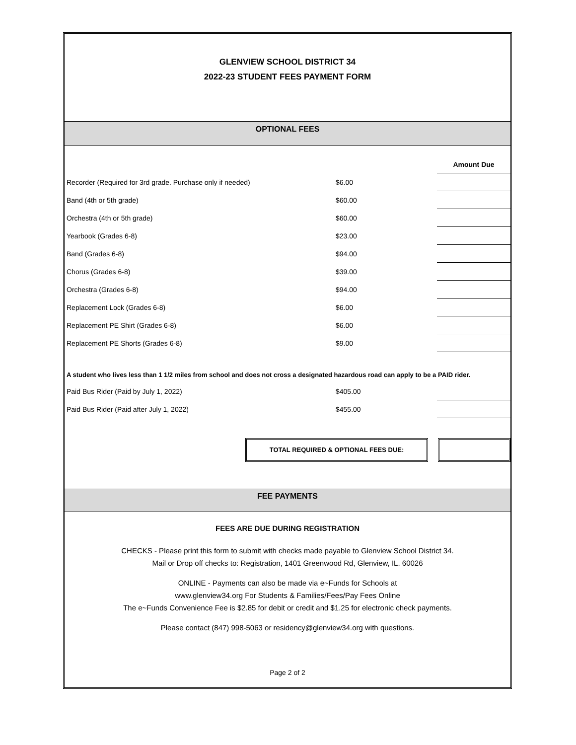GLENVIEW SCHOOL DISTRICT 34
2022-23 STUDENT FEES PAYMENT FORM
OPTIONAL FEES
| | | Amount Due |
| Recorder (Required for 3rd grade. Purchase only if needed) | $6.00 | |
| Band (4th or 5th grade) | $60.00 | |
| Orchestra (4th or 5th grade) | $60.00 | |
| Yearbook (Grades 6-8) | $23.00 | |
| Band (Grades 6-8) | $94.00 | |
| Chorus (Grades 6-8) | $39.00 | |
| Orchestra (Grades 6-8) | $94.00 | |
| Replacement Lock (Grades 6-8) | $6.00 | |
| Replacement PE Shirt (Grades 6-8) | $6.00 | |
| Replacement PE Shorts (Grades 6-8) | $9.00 | |
A student who lives less than 1 1/2 miles from school and does not cross a designated hazardous road can apply to be a PAID rider.
| Paid Bus Rider (Paid by July 1, 2022) | $405.00 | |
| Paid Bus Rider (Paid after July 1, 2022) | $455.00 | |
TOTAL REQUIRED & OPTIONAL FEES DUE:
FEE PAYMENTS
FEES ARE DUE DURING REGISTRATION
CHECKS - Please print this form to submit with checks made payable to Glenview School District 34.
Mail or Drop off checks to: Registration, 1401 Greenwood Rd, Glenview, IL. 60026
ONLINE - Payments can also be made via e~Funds for Schools at
www.glenview34.org For Students & Families/Fees/Pay Fees Online
The e~Funds Convenience Fee is $2.85 for debit or credit and $1.25 for electronic check payments.
Please contact (847) 998-5063 or residency@glenview34.org with questions.
Page 2 of 2